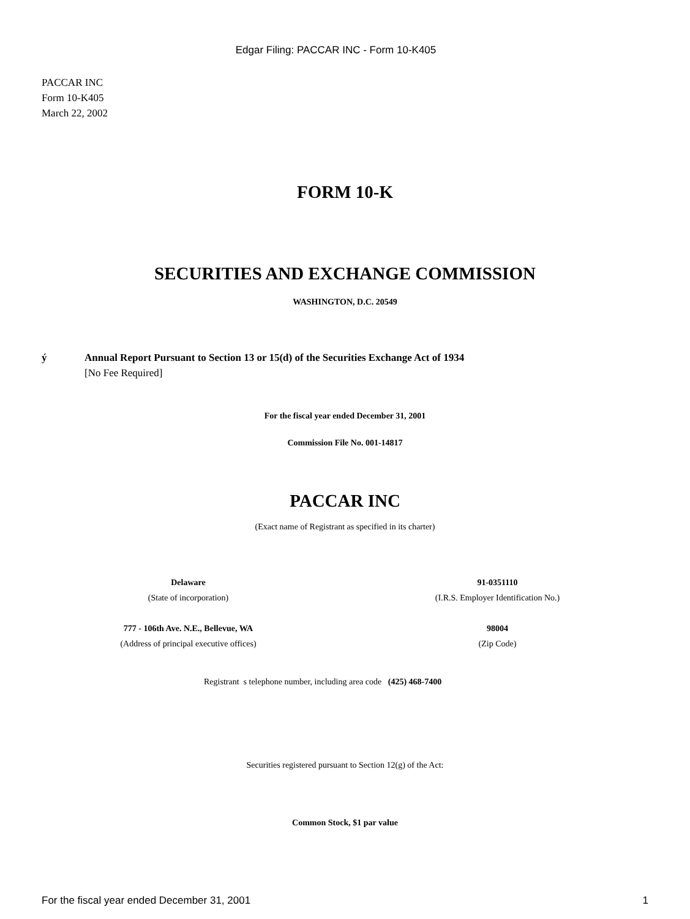Edgar Filing: PACCAR INC - Form 10-K405
PACCAR INC
Form 10-K405
March 22, 2002
FORM 10-K
SECURITIES AND EXCHANGE COMMISSION
WASHINGTON, D.C. 20549
ý Annual Report Pursuant to Section 13 or 15(d) of the Securities Exchange Act of 1934
[No Fee Required]
For the fiscal year ended December 31, 2001
Commission File No. 001-14817
PACCAR INC
(Exact name of Registrant as specified in its charter)
Delaware
(State of incorporation)
91-0351110
(I.R.S. Employer Identification No.)
777 - 106th Ave. N.E., Bellevue, WA
(Address of principal executive offices)
98004
(Zip Code)
Registrant s telephone number, including area code (425) 468-7400
Securities registered pursuant to Section 12(g) of the Act:
Common Stock, $1 par value
For the fiscal year ended December 31, 2001 1